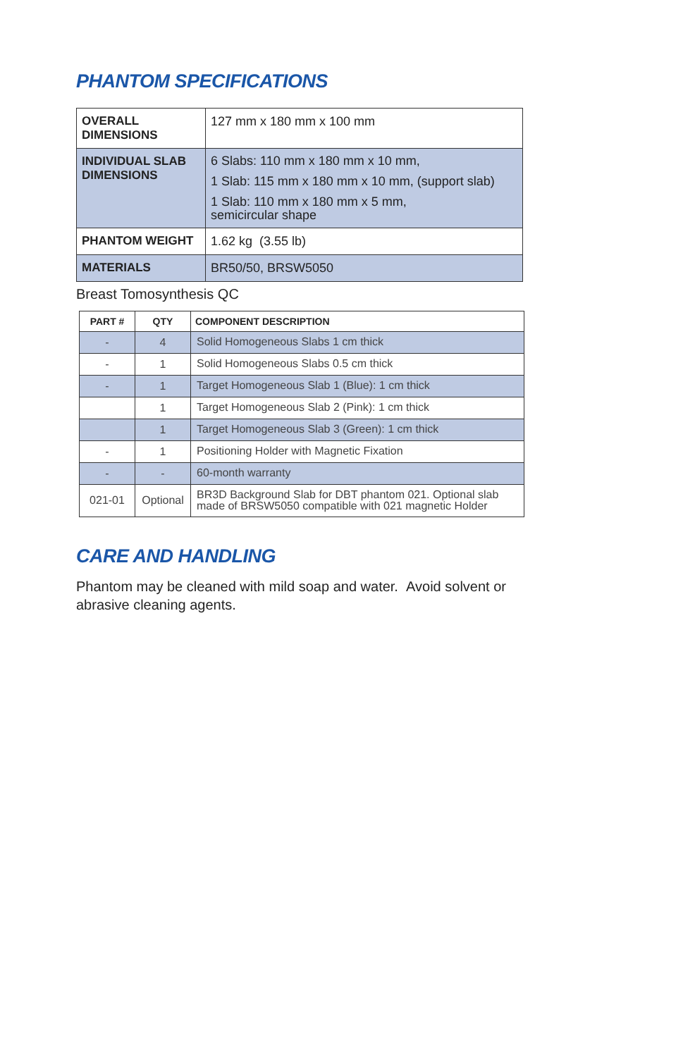PHANTOM SPECIFICATIONS
| OVERALL DIMENSIONS | 127 mm x 180 mm x 100 mm |
| INDIVIDUAL SLAB DIMENSIONS | 6 Slabs: 110 mm x 180 mm x 10 mm, 1 Slab: 115 mm x 180 mm x 10 mm, (support slab) 1 Slab: 110 mm x 180 mm x 5 mm, semicircular shape |
| PHANTOM WEIGHT | 1.62 kg (3.55 lb) |
| MATERIALS | BR50/50, BRSW5050 |
Breast Tomosynthesis QC
| PART # | QTY | COMPONENT DESCRIPTION |
| --- | --- | --- |
| - | 4 | Solid Homogeneous Slabs 1 cm thick |
| - | 1 | Solid Homogeneous Slabs 0.5 cm thick |
| - | 1 | Target Homogeneous Slab 1 (Blue): 1 cm thick |
| | 1 | Target Homogeneous Slab 2 (Pink): 1 cm thick |
| | 1 | Target Homogeneous Slab 3 (Green): 1 cm thick |
| - | 1 | Positioning Holder with Magnetic Fixation |
| - | - | 60-month warranty |
| 021-01 | Optional | BR3D Background Slab for DBT phantom 021. Optional slab made of BRSW5050 compatible with 021 magnetic Holder |
CARE AND HANDLING
Phantom may be cleaned with mild soap and water. Avoid solvent or abrasive cleaning agents.